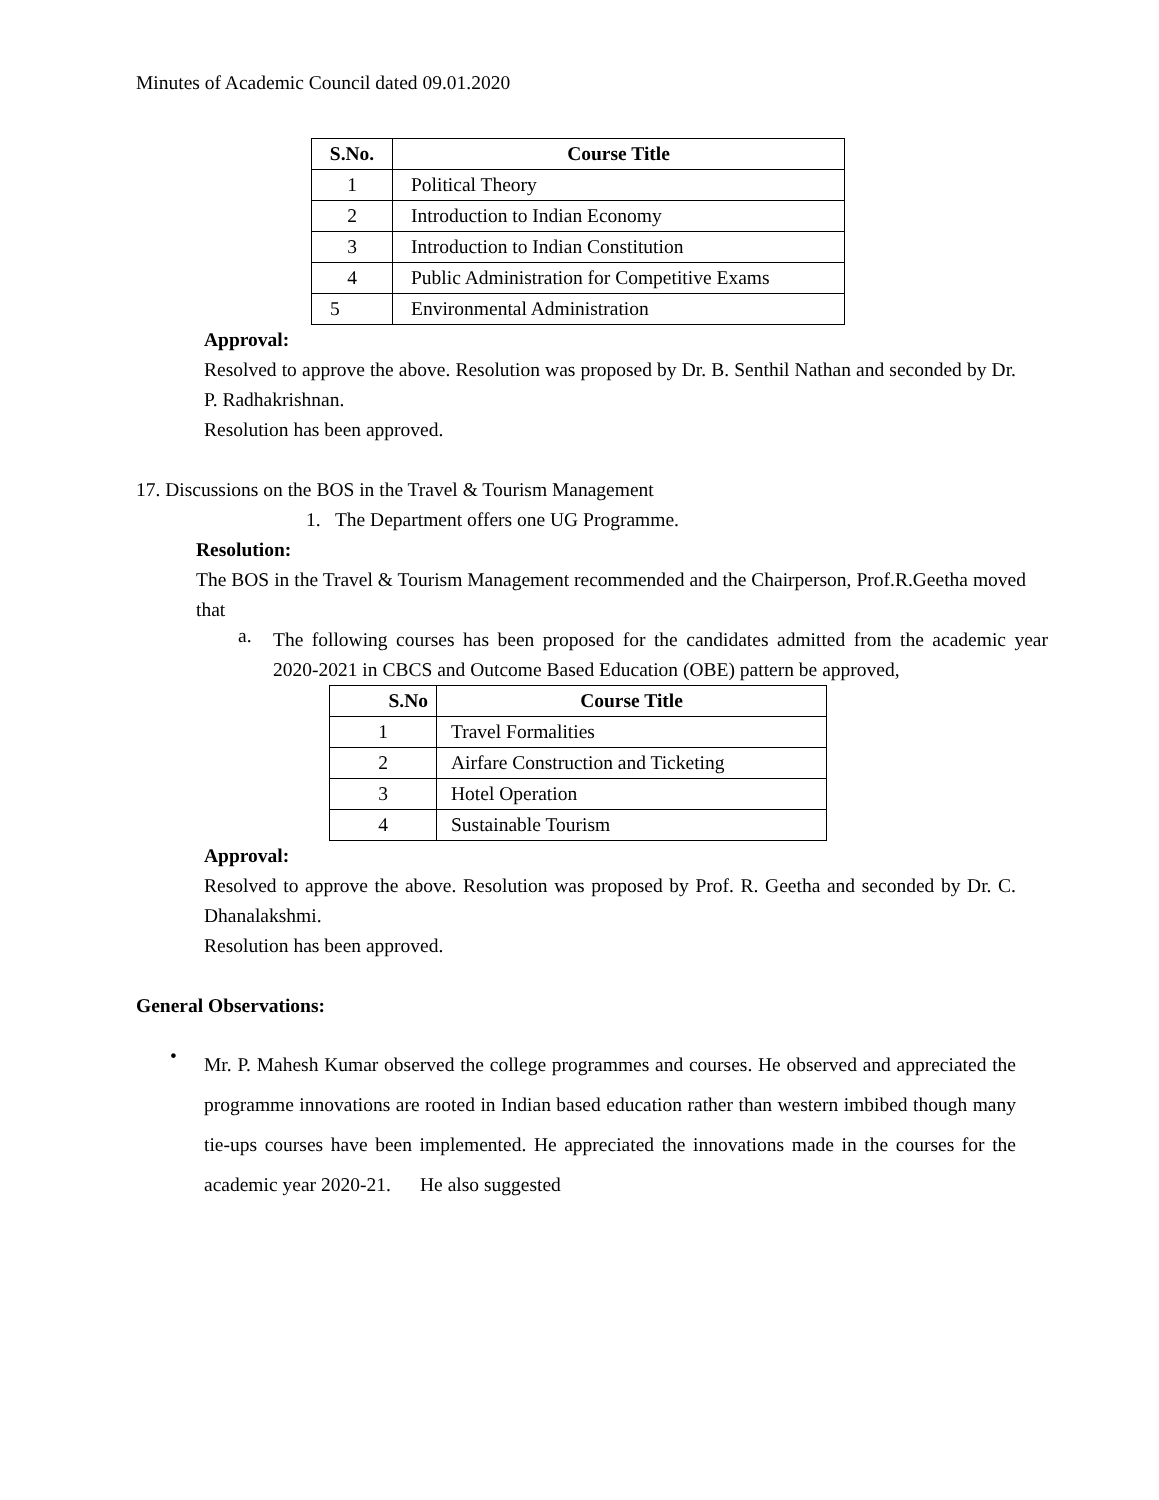Minutes of Academic Council dated 09.01.2020
| S.No. | Course Title |
| --- | --- |
| 1 | Political Theory |
| 2 | Introduction to Indian Economy |
| 3 | Introduction to Indian Constitution |
| 4 | Public Administration for Competitive Exams |
| 5 | Environmental Administration |
Approval:
Resolved to approve the above. Resolution was proposed by Dr. B. Senthil Nathan and seconded by Dr. P. Radhakrishnan.
Resolution has been approved.
17. Discussions on the BOS in the Travel & Tourism Management
1. The Department offers one UG Programme.
Resolution:
The BOS in the Travel & Tourism Management recommended and the Chairperson, Prof.R.Geetha moved that
a.
The following courses has been proposed for the candidates admitted from the academic year 2020-2021 in CBCS and Outcome Based Education (OBE) pattern be approved,
| S.No | Course Title |
| --- | --- |
| 1 | Travel Formalities |
| 2 | Airfare Construction and Ticketing |
| 3 | Hotel Operation |
| 4 | Sustainable Tourism |
Approval:
Resolved to approve the above. Resolution was proposed by Prof. R. Geetha and seconded by Dr. C. Dhanalakshmi.
Resolution has been approved.
General Observations:
•
Mr. P. Mahesh Kumar observed the college programmes and courses. He observed and appreciated the programme innovations are rooted in Indian based education rather than western imbibed though many tie-ups courses have been implemented. He appreciated the innovations made in the courses for the academic year 2020-21. He also suggested